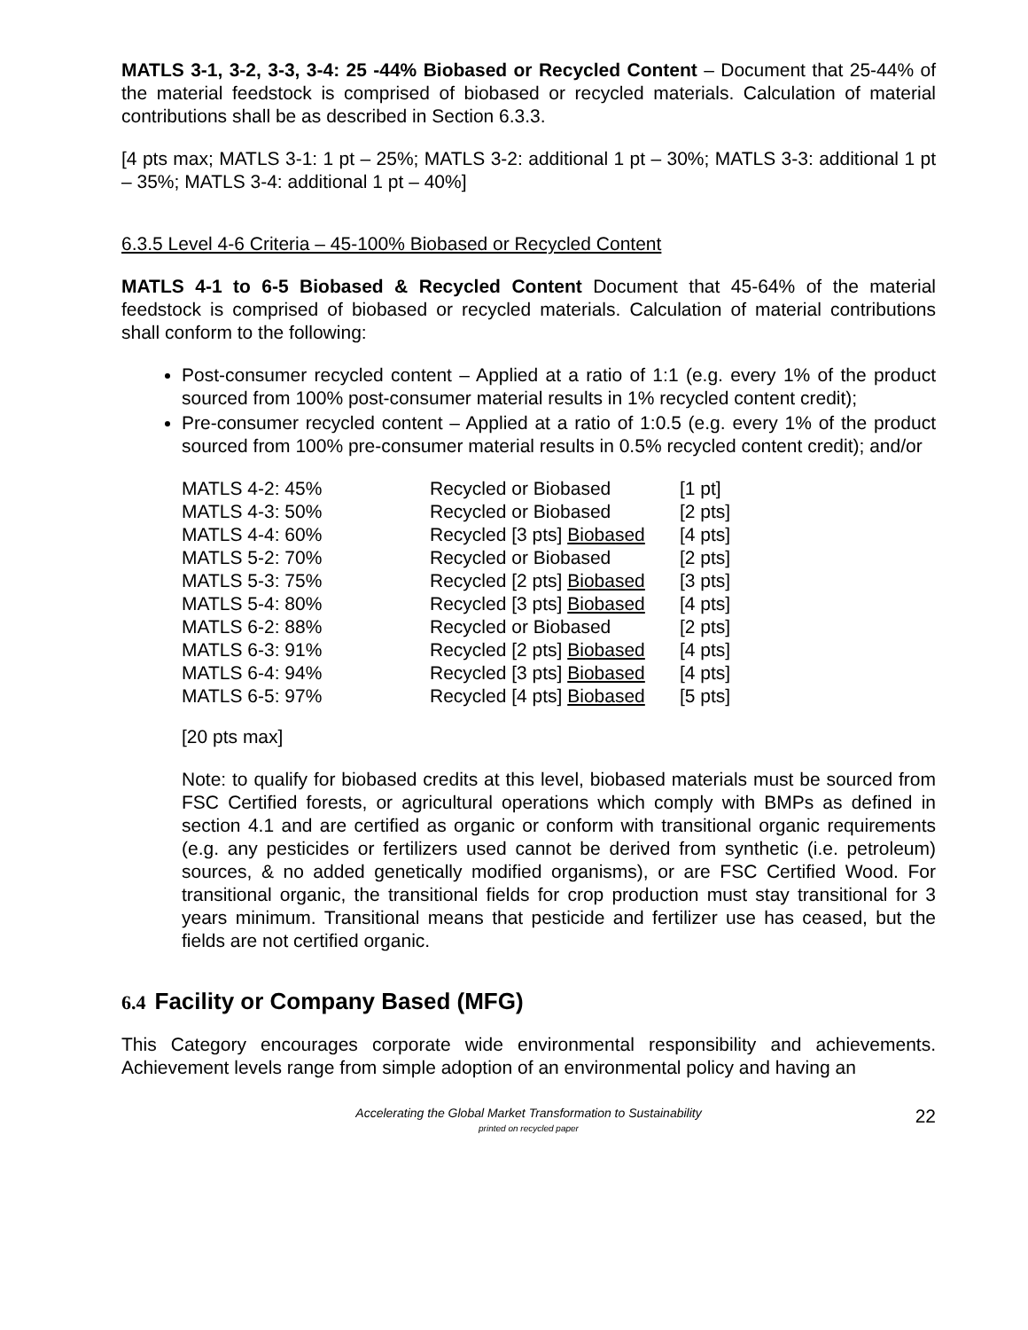MATLS 3-1, 3-2, 3-3, 3-4: 25 -44% Biobased or Recycled Content – Document that 25-44% of the material feedstock is comprised of biobased or recycled materials. Calculation of material contributions shall be as described in Section 6.3.3.
[4 pts max; MATLS 3-1: 1 pt – 25%; MATLS 3-2: additional 1 pt – 30%; MATLS 3-3: additional 1 pt – 35%; MATLS 3-4: additional 1 pt – 40%]
6.3.5 Level 4-6 Criteria – 45-100% Biobased or Recycled Content
MATLS 4-1 to 6-5 Biobased & Recycled Content Document that 45-64% of the material feedstock is comprised of biobased or recycled materials. Calculation of material contributions shall conform to the following:
Post-consumer recycled content – Applied at a ratio of 1:1 (e.g. every 1% of the product sourced from 100% post-consumer material results in 1% recycled content credit);
Pre-consumer recycled content – Applied at a ratio of 1:0.5 (e.g. every 1% of the product sourced from 100% pre-consumer material results in 0.5% recycled content credit); and/or
| MATLS 4-2: 45% | Recycled or Biobased | [1 pt] |
| MATLS 4-3: 50% | Recycled or Biobased | [2 pts] |
| MATLS 4-4: 60% | Recycled [3 pts] Biobased | [4 pts] |
| MATLS 5-2: 70% | Recycled or Biobased | [2 pts] |
| MATLS 5-3: 75% | Recycled [2 pts] Biobased | [3 pts] |
| MATLS 5-4: 80% | Recycled [3 pts] Biobased | [4 pts] |
| MATLS 6-2: 88% | Recycled or Biobased | [2 pts] |
| MATLS 6-3: 91% | Recycled [2 pts] Biobased | [4 pts] |
| MATLS 6-4: 94% | Recycled [3 pts] Biobased | [4 pts] |
| MATLS 6-5: 97% | Recycled [4 pts] Biobased | [5 pts] |
[20 pts max]
Note: to qualify for biobased credits at this level, biobased materials must be sourced from FSC Certified forests, or agricultural operations which comply with BMPs as defined in section 4.1 and are certified as organic or conform with transitional organic requirements (e.g. any pesticides or fertilizers used cannot be derived from synthetic (i.e. petroleum) sources, & no added genetically modified organisms), or are FSC Certified Wood. For transitional organic, the transitional fields for crop production must stay transitional for 3 years minimum. Transitional means that pesticide and fertilizer use has ceased, but the fields are not certified organic.
6.4 Facility or Company Based (MFG)
This Category encourages corporate wide environmental responsibility and achievements. Achievement levels range from simple adoption of an environmental policy and having an
Accelerating the Global Market Transformation to Sustainability
printed on recycled paper
22